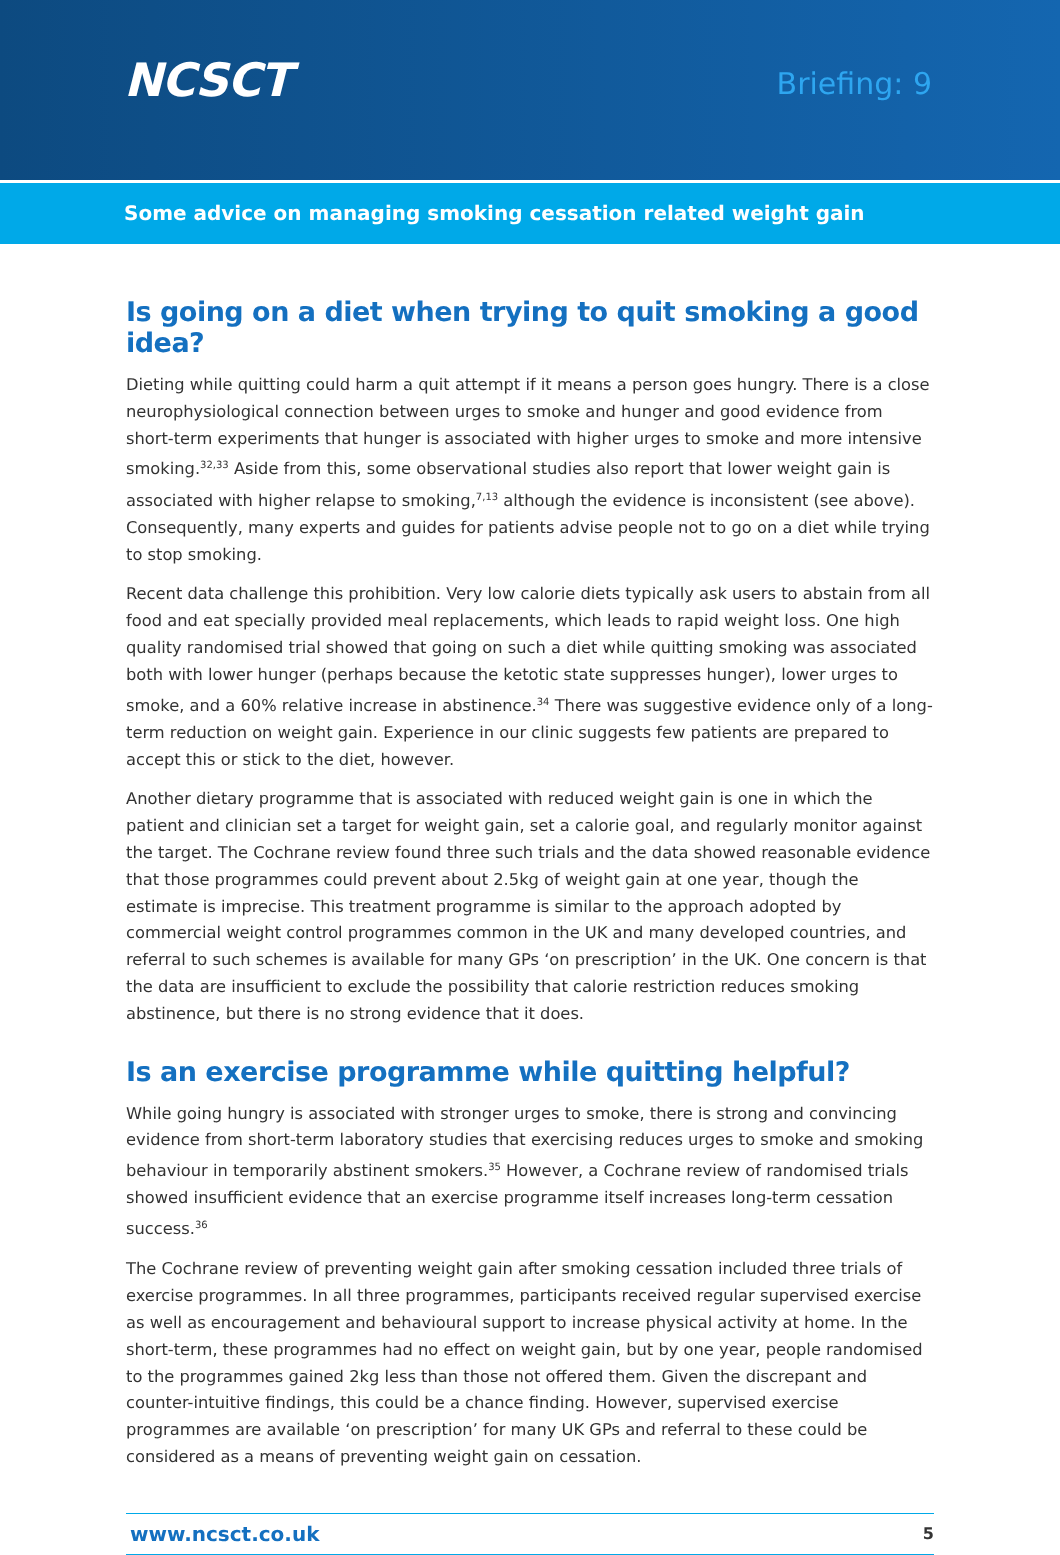NCSCT
Briefing: 9
Some advice on managing smoking cessation related weight gain
Is going on a diet when trying to quit smoking a good idea?
Dieting while quitting could harm a quit attempt if it means a person goes hungry. There is a close neurophysiological connection between urges to smoke and hunger and good evidence from short-term experiments that hunger is associated with higher urges to smoke and more intensive smoking.<sup>32,33</sup> Aside from this, some observational studies also report that lower weight gain is associated with higher relapse to smoking,<sup>7,13</sup> although the evidence is inconsistent (see above). Consequently, many experts and guides for patients advise people not to go on a diet while trying to stop smoking.
Recent data challenge this prohibition. Very low calorie diets typically ask users to abstain from all food and eat specially provided meal replacements, which leads to rapid weight loss. One high quality randomised trial showed that going on such a diet while quitting smoking was associated both with lower hunger (perhaps because the ketotic state suppresses hunger), lower urges to smoke, and a 60% relative increase in abstinence.<sup>34</sup> There was suggestive evidence only of a long-term reduction on weight gain. Experience in our clinic suggests few patients are prepared to accept this or stick to the diet, however.
Another dietary programme that is associated with reduced weight gain is one in which the patient and clinician set a target for weight gain, set a calorie goal, and regularly monitor against the target. The Cochrane review found three such trials and the data showed reasonable evidence that those programmes could prevent about 2.5kg of weight gain at one year, though the estimate is imprecise. This treatment programme is similar to the approach adopted by commercial weight control programmes common in the UK and many developed countries, and referral to such schemes is available for many GPs ‘on prescription’ in the UK. One concern is that the data are insufficient to exclude the possibility that calorie restriction reduces smoking abstinence, but there is no strong evidence that it does.
Is an exercise programme while quitting helpful?
While going hungry is associated with stronger urges to smoke, there is strong and convincing evidence from short-term laboratory studies that exercising reduces urges to smoke and smoking behaviour in temporarily abstinent smokers.<sup>35</sup> However, a Cochrane review of randomised trials showed insufficient evidence that an exercise programme itself increases long-term cessation success.<sup>36</sup>
The Cochrane review of preventing weight gain after smoking cessation included three trials of exercise programmes. In all three programmes, participants received regular supervised exercise as well as encouragement and behavioural support to increase physical activity at home. In the short-term, these programmes had no effect on weight gain, but by one year, people randomised to the programmes gained 2kg less than those not offered them. Given the discrepant and counter-intuitive findings, this could be a chance finding. However, supervised exercise programmes are available ‘on prescription’ for many UK GPs and referral to these could be considered as a means of preventing weight gain on cessation.
www.ncsct.co.uk 5